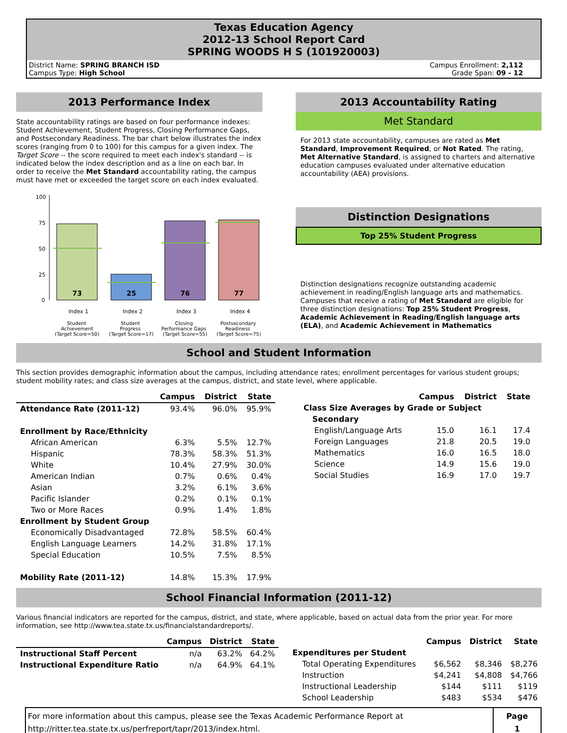Texas Education Agency
2012-13 School Report Card
SPRING WOODS H S (101920003)
District Name: SPRING BRANCH ISD
Campus Type: High School
Campus Enrollment: 2,112
Grade Span: 09 - 12
2013 Performance Index
State accountability ratings are based on four performance indexes: Student Achievement, Student Progress, Closing Performance Gaps, and Postsecondary Readiness. The bar chart below illustrates the index scores (ranging from 0 to 100) for this campus for a given index. The Target Score -- the score required to meet each index's standard -- is indicated below the index description and as a line on each bar. In order to receive the Met Standard accountability rating, the campus must have met or exceeded the target score on each index evaluated.
100
75
50
25
0
73
25
76
77
Index 1
Index 2
Index 3
Index 4
Student
Student
Closing
Postsecondary
Achievement
Progress
Performance Gaps
Readiness
(Target Score=50)
(Target Score=17)
(Target Score=55)
(Target Score=75)
2013 Accountability Rating
Met Standard
For 2013 state accountability, campuses are rated as Met Standard, Improvement Required, or Not Rated. The rating, Met Alternative Standard, is assigned to charters and alternative education campuses evaluated under alternative education accountability (AEA) provisions.
Distinction Designations
Top 25% Student Progress
Distinction designations recognize outstanding academic achievement in reading/English language arts and mathematics. Campuses that receive a rating of Met Standard are eligible for three distinction designations: Top 25% Student Progress, Academic Achievement in Reading/English language arts (ELA), and Academic Achievement in Mathematics
School and Student Information
This section provides demographic information about the campus, including attendance rates; enrollment percentages for various student groups; student mobility rates; and class size averages at the campus, district, and state level, where applicable.
| | Campus | District | State |
| --- | --- | --- | --- |
| Attendance Rate (2011-12) | 93.4% | 96.0% | 95.9% |
| Enrollment by Race/Ethnicity | | | |
| African American | 6.3% | 5.5% | 12.7% |
| Hispanic | 78.3% | 58.3% | 51.3% |
| White | 10.4% | 27.9% | 30.0% |
| American Indian | 0.7% | 0.6% | 0.4% |
| Asian | 3.2% | 6.1% | 3.6% |
| Pacific Islander | 0.2% | 0.1% | 0.1% |
| Two or More Races | 0.9% | 1.4% | 1.8% |
| Enrollment by Student Group | | | |
| Economically Disadvantaged | 72.8% | 58.5% | 60.4% |
| English Language Learners | 14.2% | 31.8% | 17.1% |
| Special Education | 10.5% | 7.5% | 8.5% |
| Mobility Rate (2011-12) | 14.8% | 15.3% | 17.9% |
| | Campus | District | State |
| Class Size Averages by Grade or Subject | | | |
| Secondary | | | |
| English/Language Arts | 15.0 | 16.1 | 17.4 |
| Foreign Languages | 21.8 | 20.5 | 19.0 |
| Mathematics | 16.0 | 16.5 | 18.0 |
| Science | 14.9 | 15.6 | 19.0 |
| Social Studies | 16.9 | 17.0 | 19.7 |
School Financial Information (2011-12)
Various financial indicators are reported for the campus, district, and state, where applicable, based on actual data from the prior year. For more information, see http://www.tea.state.tx.us/financialstandardreports/.
| | Campus | District | State |
| --- | --- | --- | --- |
| Instructional Staff Percent | n/a | 63.2% | 64.2% |
| Instructional Expenditure Ratio | n/a | 64.9% | 64.1% |
| | Campus | District | State |
| Expenditures per Student | | | |
| Total Operating Expenditures | $6,562 | $8,346 | $8,276 |
| Instruction | $4,241 | $4,808 | $4,766 |
| Instructional Leadership | $144 | $111 | $119 |
| School Leadership | $483 | $534 | $476 |
For more information about this campus, please see the Texas Academic Performance Report at
http://ritter.tea.state.tx.us/perfreport/tapr/2013/index.html.
Page
1